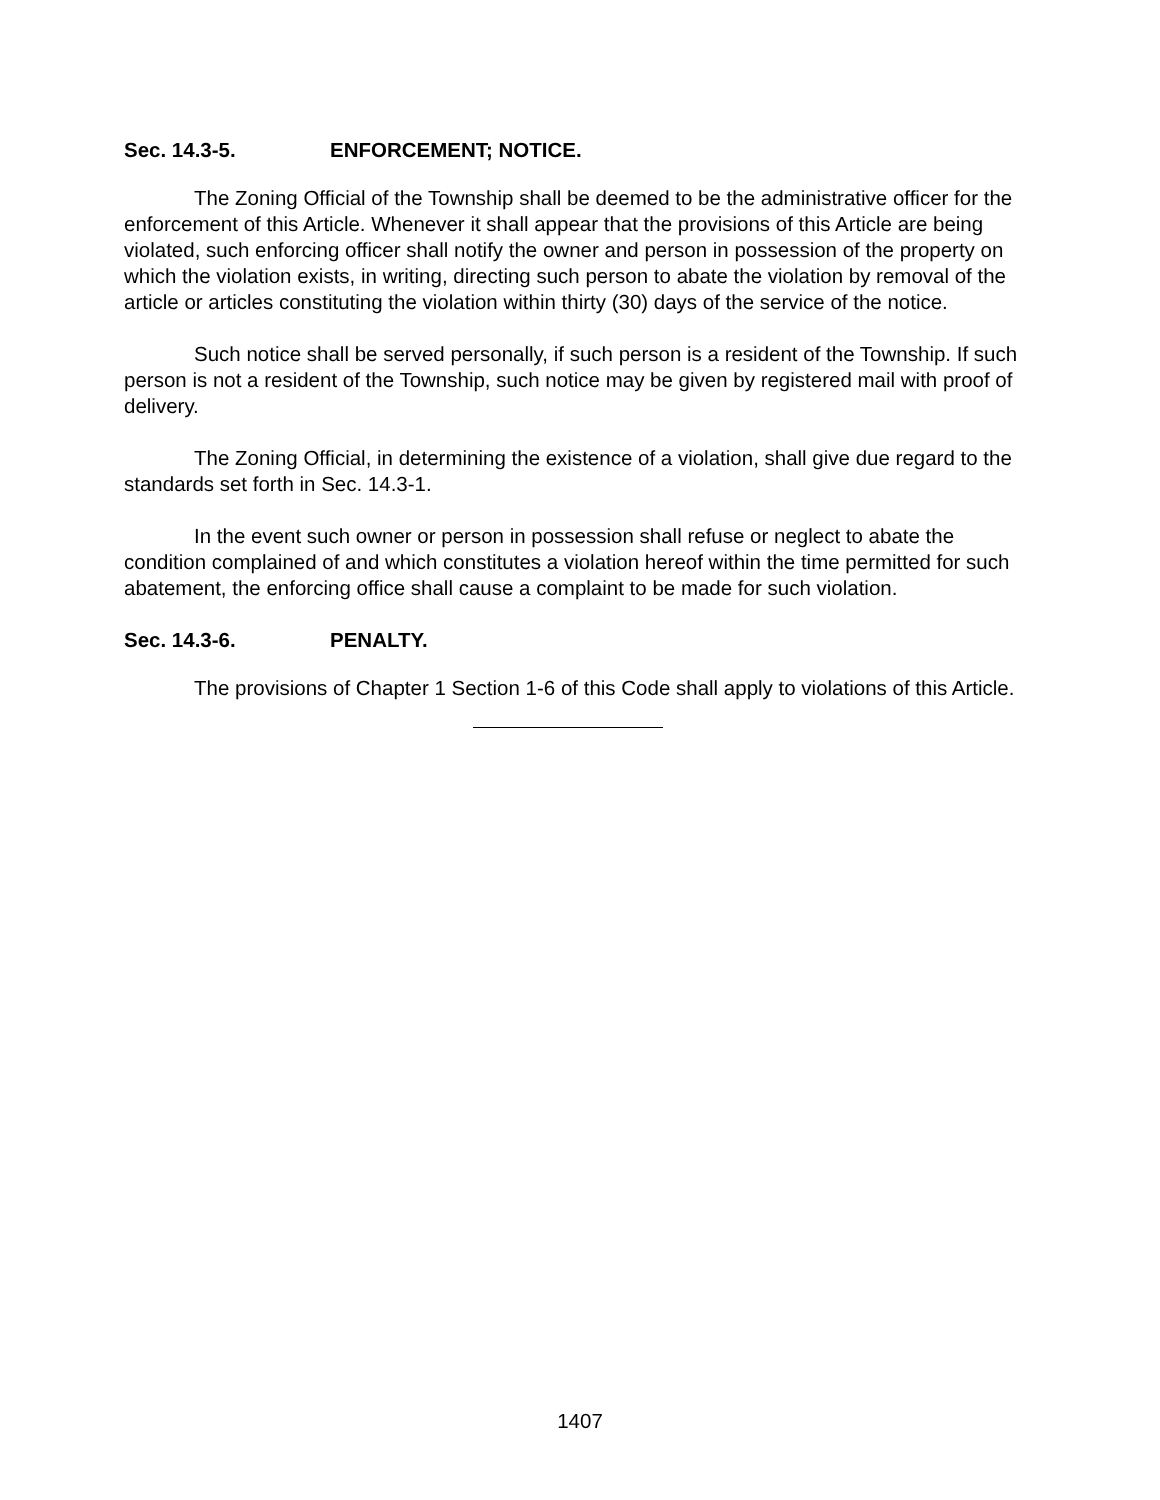Sec. 14.3-5. ENFORCEMENT; NOTICE.
The Zoning Official of the Township shall be deemed to be the administrative officer for the enforcement of this Article. Whenever it shall appear that the provisions of this Article are being violated, such enforcing officer shall notify the owner and person in possession of the property on which the violation exists, in writing, directing such person to abate the violation by removal of the article or articles constituting the violation within thirty (30) days of the service of the notice.
Such notice shall be served personally, if such person is a resident of the Township. If such person is not a resident of the Township, such notice may be given by registered mail with proof of delivery.
The Zoning Official, in determining the existence of a violation, shall give due regard to the standards set forth in Sec. 14.3-1.
In the event such owner or person in possession shall refuse or neglect to abate the condition complained of and which constitutes a violation hereof within the time permitted for such abatement, the enforcing office shall cause a complaint to be made for such violation.
Sec. 14.3-6. PENALTY.
The provisions of Chapter 1 Section 1-6 of this Code shall apply to violations of this Article.
1407